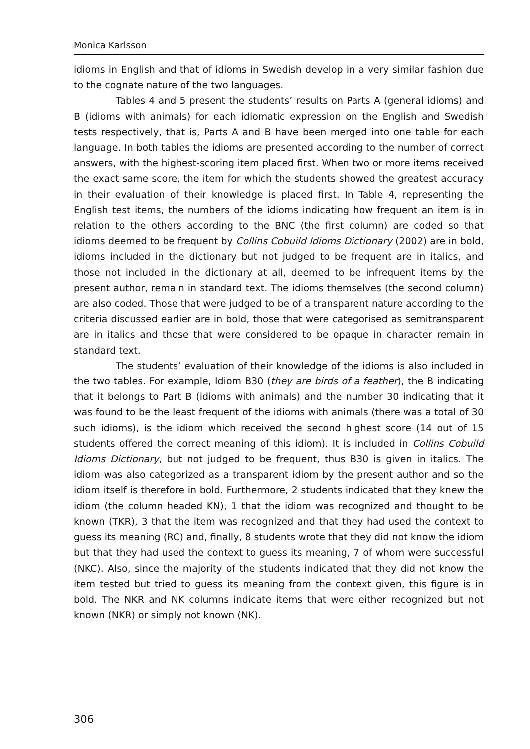Monica Karlsson
idioms in English and that of idioms in Swedish develop in a very similar fashion due to the cognate nature of the two languages.
Tables 4 and 5 present the students’ results on Parts A (general idioms) and B (idioms with animals) for each idiomatic expression on the English and Swedish tests respectively, that is, Parts A and B have been merged into one table for each language. In both tables the idioms are presented according to the number of correct answers, with the highest-scoring item placed first. When two or more items received the exact same score, the item for which the students showed the greatest accuracy in their evaluation of their knowledge is placed first. In Table 4, representing the English test items, the numbers of the idioms indicating how frequent an item is in relation to the others according to the BNC (the first column) are coded so that idioms deemed to be frequent by Collins Cobuild Idioms Dictionary (2002) are in bold, idioms included in the dictionary but not judged to be frequent are in italics, and those not included in the dictionary at all, deemed to be infrequent items by the present author, remain in standard text. The idioms themselves (the second column) are also coded. Those that were judged to be of a transparent nature according to the criteria discussed earlier are in bold, those that were categorised as semitransparent are in italics and those that were considered to be opaque in character remain in standard text.
The students’ evaluation of their knowledge of the idioms is also included in the two tables. For example, Idiom B30 (they are birds of a feather), the B indicating that it belongs to Part B (idioms with animals) and the number 30 indicating that it was found to be the least frequent of the idioms with animals (there was a total of 30 such idioms), is the idiom which received the second highest score (14 out of 15 students offered the correct meaning of this idiom). It is included in Collins Cobuild Idioms Dictionary, but not judged to be frequent, thus B30 is given in italics. The idiom was also categorized as a transparent idiom by the present author and so the idiom itself is therefore in bold. Furthermore, 2 students indicated that they knew the idiom (the column headed KN), 1 that the idiom was recognized and thought to be known (TKR), 3 that the item was recognized and that they had used the context to guess its meaning (RC) and, finally, 8 students wrote that they did not know the idiom but that they had used the context to guess its meaning, 7 of whom were successful (NKC). Also, since the majority of the students indicated that they did not know the item tested but tried to guess its meaning from the context given, this figure is in bold. The NKR and NK columns indicate items that were either recognized but not known (NKR) or simply not known (NK).
306